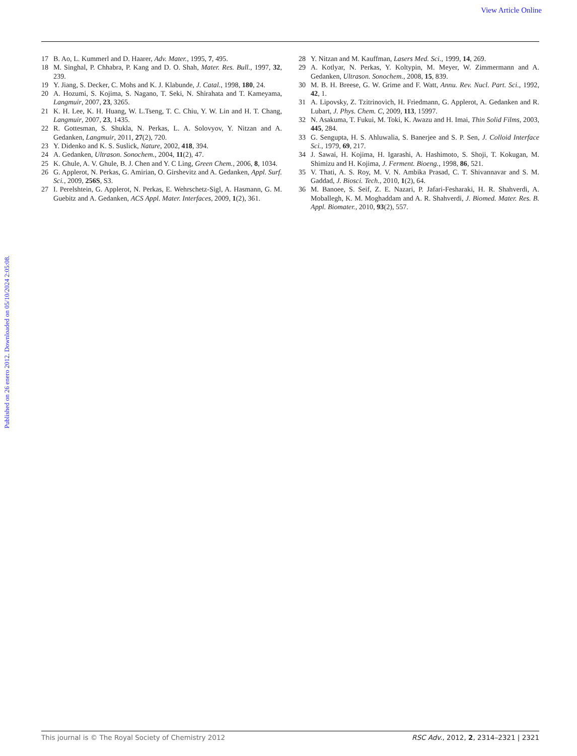View Article Online
Published on 26 enero 2012. Downloaded on 05/10/2024 2:05:08.
17 B. Ao, L. Kummerl and D. Haarer, Adv. Mater., 1995, 7, 495.
18 M. Singhal, P. Chhabra, P. Kang and D. O. Shah, Mater. Res. Bull., 1997, 32, 239.
19 Y. Jiang, S. Decker, C. Mohs and K. J. Klabunde, J. Catal., 1998, 180, 24.
20 A. Hozumi, S. Kojima, S. Nagano, T. Seki, N. Shirahata and T. Kameyama, Langmuir, 2007, 23, 3265.
21 K. H. Lee, K. H. Huang, W. L.Tseng, T. C. Chiu, Y. W. Lin and H. T. Chang, Langmuir, 2007, 23, 1435.
22 R. Gottesman, S. Shukla, N. Perkas, L. A. Solovyov, Y. Nitzan and A. Gedanken, Langmuir, 2011, 27(2), 720.
23 Y. Didenko and K. S. Suslick, Nature, 2002, 418, 394.
24 A. Gedanken, Ultrason. Sonochem., 2004, 11(2), 47.
25 K. Ghule, A. V. Ghule, B. J. Chen and Y. C Ling, Green Chem., 2006, 8, 1034.
26 G. Applerot, N. Perkas, G. Amirian, O. Girshevitz and A. Gedanken, Appl. Surf. Sci., 2009, 256S, S3.
27 I. Perelshtein, G. Applerot, N. Perkas, E. Wehrschetz-Sigl, A. Hasmann, G. M. Guebitz and A. Gedanken, ACS Appl. Mater. Interfaces, 2009, 1(2), 361.
28 Y. Nitzan and M. Kauffman, Lasers Med. Sci., 1999, 14, 269.
29 A. Kotlyar, N. Perkas, Y. Koltypin, M. Meyer, W. Zimmermann and A. Gedanken, Ultrason. Sonochem., 2008, 15, 839.
30 M. B. H. Breese, G. W. Grime and F. Watt, Annu. Rev. Nucl. Part. Sci., 1992, 42, 1.
31 A. Lipovsky, Z. Tzitrinovich, H. Friedmann, G. Applerot, A. Gedanken and R. Lubart, J. Phys. Chem. C, 2009, 113, 15997.
32 N. Asakuma, T. Fukui, M. Toki, K. Awazu and H. Imai, Thin Solid Films, 2003, 445, 284.
33 G. Sengupta, H. S. Ahluwalia, S. Banerjee and S. P. Sen, J. Colloid Interface Sci., 1979, 69, 217.
34 J. Sawai, H. Kojima, H. Igarashi, A. Hashimoto, S. Shoji, T. Kokugan, M. Shimizu and H. Kojima, J. Ferment. Bioeng., 1998, 86, 521.
35 V. Thati, A. S. Roy, M. V. N. Ambika Prasad, C. T. Shivannavar and S. M. Gaddad, J. Biosci. Tech., 2010, 1(2), 64.
36 M. Banoee, S. Seif, Z. E. Nazari, P. Jafari-Fesharaki, H. R. Shahverdi, A. Moballegh, K. M. Moghaddam and A. R. Shahverdi, J. Biomed. Mater. Res. B. Appl. Biomater., 2010, 93(2), 557.
This journal is © The Royal Society of Chemistry 2012 RSC Adv., 2012, 2, 2314–2321 | 2321